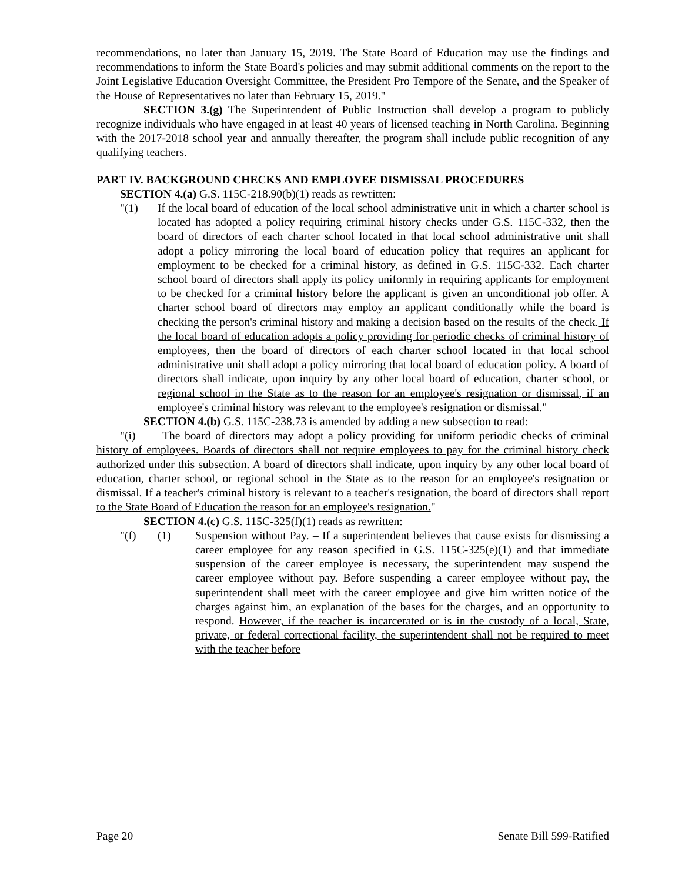recommendations, no later than January 15, 2019. The State Board of Education may use the findings and recommendations to inform the State Board's policies and may submit additional comments on the report to the Joint Legislative Education Oversight Committee, the President Pro Tempore of the Senate, and the Speaker of the House of Representatives no later than February 15, 2019."
SECTION 3.(g) The Superintendent of Public Instruction shall develop a program to publicly recognize individuals who have engaged in at least 40 years of licensed teaching in North Carolina. Beginning with the 2017-2018 school year and annually thereafter, the program shall include public recognition of any qualifying teachers.
PART IV. BACKGROUND CHECKS AND EMPLOYEE DISMISSAL PROCEDURES
SECTION 4.(a) G.S. 115C-218.90(b)(1) reads as rewritten:
"(1) If the local board of education of the local school administrative unit in which a charter school is located has adopted a policy requiring criminal history checks under G.S. 115C-332, then the board of directors of each charter school located in that local school administrative unit shall adopt a policy mirroring the local board of education policy that requires an applicant for employment to be checked for a criminal history, as defined in G.S. 115C-332. Each charter school board of directors shall apply its policy uniformly in requiring applicants for employment to be checked for a criminal history before the applicant is given an unconditional job offer. A charter school board of directors may employ an applicant conditionally while the board is checking the person's criminal history and making a decision based on the results of the check. If the local board of education adopts a policy providing for periodic checks of criminal history of employees, then the board of directors of each charter school located in that local school administrative unit shall adopt a policy mirroring that local board of education policy. A board of directors shall indicate, upon inquiry by any other local board of education, charter school, or regional school in the State as to the reason for an employee's resignation or dismissal, if an employee's criminal history was relevant to the employee's resignation or dismissal."
SECTION 4.(b) G.S. 115C-238.73 is amended by adding a new subsection to read:
"(i) The board of directors may adopt a policy providing for uniform periodic checks of criminal history of employees. Boards of directors shall not require employees to pay for the criminal history check authorized under this subsection. A board of directors shall indicate, upon inquiry by any other local board of education, charter school, or regional school in the State as to the reason for an employee's resignation or dismissal. If a teacher's criminal history is relevant to a teacher's resignation, the board of directors shall report to the State Board of Education the reason for an employee's resignation."
SECTION 4.(c) G.S. 115C-325(f)(1) reads as rewritten:
"(f) (1) Suspension without Pay. – If a superintendent believes that cause exists for dismissing a career employee for any reason specified in G.S. 115C-325(e)(1) and that immediate suspension of the career employee is necessary, the superintendent may suspend the career employee without pay. Before suspending a career employee without pay, the superintendent shall meet with the career employee and give him written notice of the charges against him, an explanation of the bases for the charges, and an opportunity to respond. However, if the teacher is incarcerated or is in the custody of a local, State, private, or federal correctional facility, the superintendent shall not be required to meet with the teacher before
Page 20 Senate Bill 599-Ratified